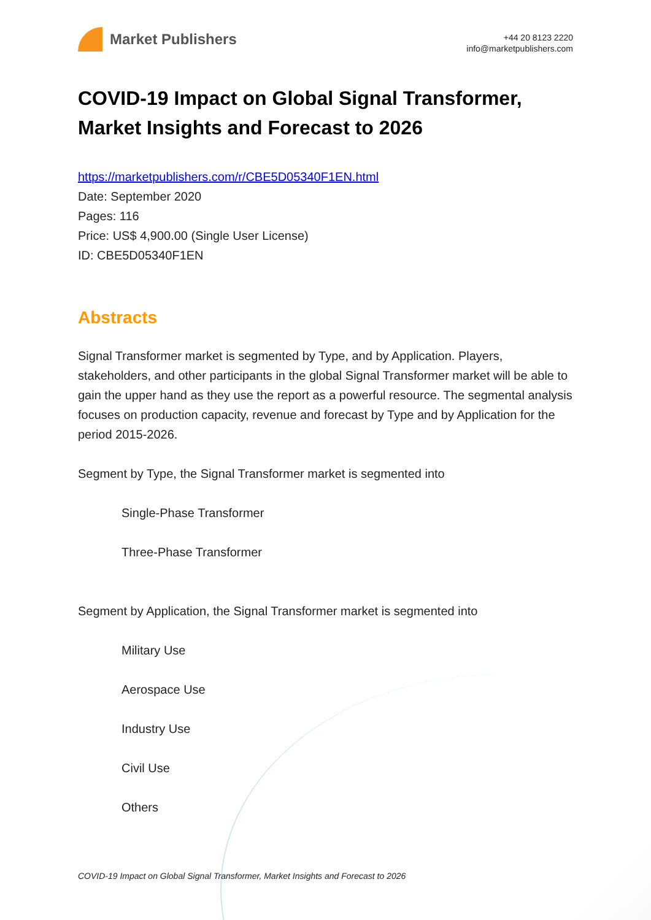Market Publishers
+44 20 8123 2220
info@marketpublishers.com
COVID-19 Impact on Global Signal Transformer, Market Insights and Forecast to 2026
https://marketpublishers.com/r/CBE5D05340F1EN.html
Date: September 2020
Pages: 116
Price: US$ 4,900.00 (Single User License)
ID: CBE5D05340F1EN
Abstracts
Signal Transformer market is segmented by Type, and by Application. Players, stakeholders, and other participants in the global Signal Transformer market will be able to gain the upper hand as they use the report as a powerful resource. The segmental analysis focuses on production capacity, revenue and forecast by Type and by Application for the period 2015-2026.
Segment by Type, the Signal Transformer market is segmented into
Single-Phase Transformer
Three-Phase Transformer
Segment by Application, the Signal Transformer market is segmented into
Military Use
Aerospace Use
Industry Use
Civil Use
Others
COVID-19 Impact on Global Signal Transformer, Market Insights and Forecast to 2026